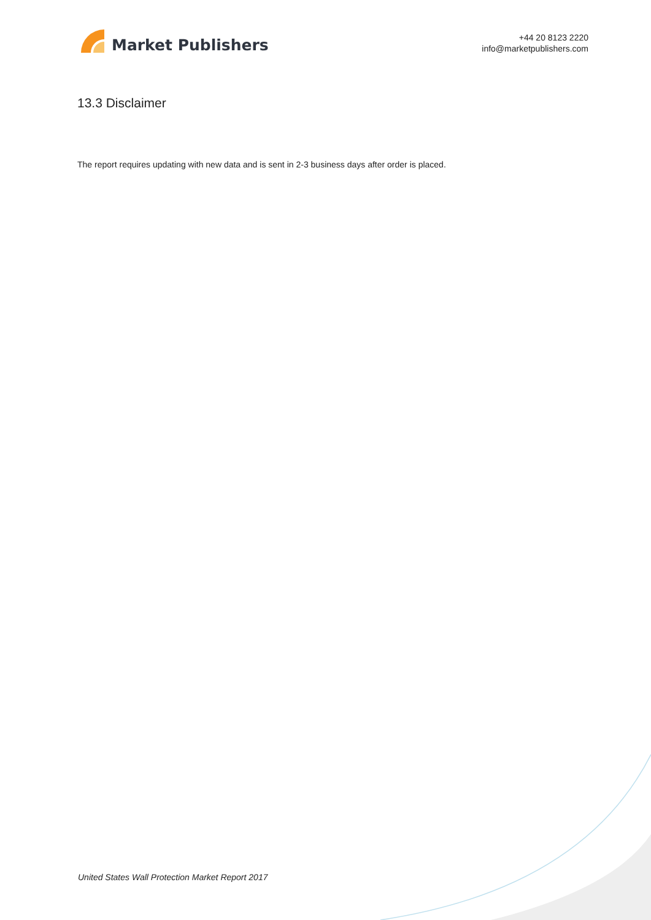Market Publishers
+44 20 8123 2220
info@marketpublishers.com
13.3 Disclaimer
The report requires updating with new data and is sent in 2-3 business days after order is placed.
United States Wall Protection Market Report 2017